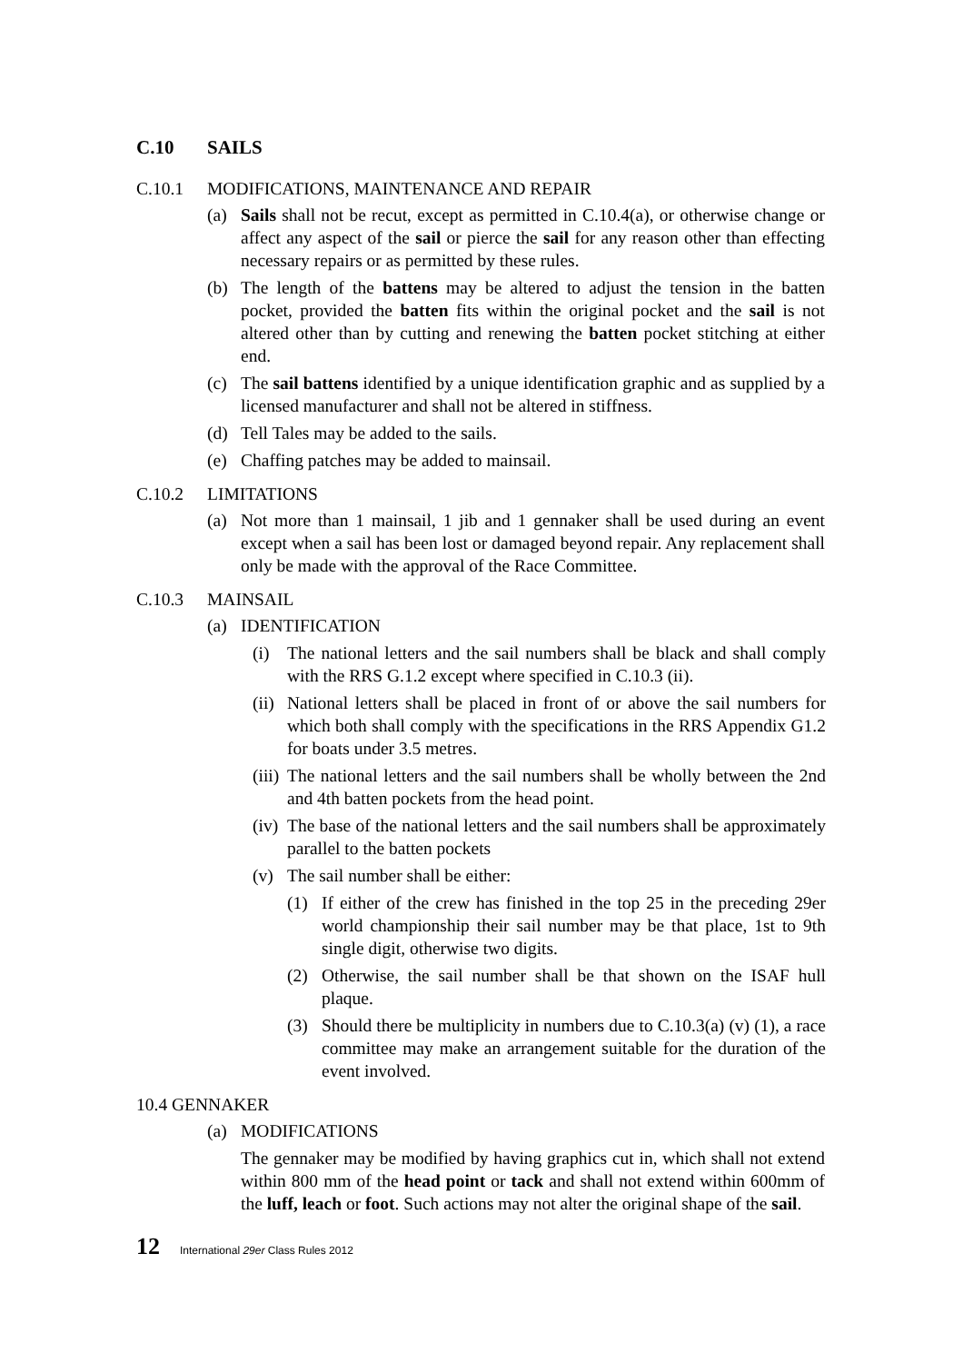C.10 SAILS
C.10.1 MODIFICATIONS, MAINTENANCE AND REPAIR
(a) Sails shall not be recut, except as permitted in C.10.4(a), or otherwise change or affect any aspect of the sail or pierce the sail for any reason other than effecting necessary repairs or as permitted by these rules.
(b) The length of the battens may be altered to adjust the tension in the batten pocket, provided the batten fits within the original pocket and the sail is not altered other than by cutting and renewing the batten pocket stitching at either end.
(c) The sail battens identified by a unique identification graphic and as supplied by a licensed manufacturer and shall not be altered in stiffness.
(d) Tell Tales may be added to the sails.
(e) Chaffing patches may be added to mainsail.
C.10.2 LIMITATIONS
(a) Not more than 1 mainsail, 1 jib and 1 gennaker shall be used during an event except when a sail has been lost or damaged beyond repair. Any replacement shall only be made with the approval of the Race Committee.
C.10.3 MAINSAIL
(a) IDENTIFICATION
(i) The national letters and the sail numbers shall be black and shall comply with the RRS G.1.2 except where specified in C.10.3 (ii).
(ii)
National letters shall be placed in front of or above the sail numbers for which both shall comply with the specifications in the RRS Appendix G1.2 for boats under 3.5 metres.
(iii)
The national letters and the sail numbers shall be wholly between the 2nd and 4th batten pockets from the head point.
(iv)
The base of the national letters and the sail numbers shall be approximately parallel to the batten pockets
(v) The sail number shall be either:
(1) If either of the crew has finished in the top 25 in the preceding 29er world championship their sail number may be that place, 1st to 9th single digit, otherwise two digits.
(2) Otherwise, the sail number shall be that shown on the ISAF hull plaque.
(3) Should there be multiplicity in numbers due to C.10.3(a) (v) (1), a race committee may make an arrangement suitable for the duration of the event involved.
10.4 GENNAKER
(a) MODIFICATIONS
The gennaker may be modified by having graphics cut in, which shall not extend within 800 mm of the head point or tack and shall not extend within 600mm of the luff, leach or foot. Such actions may not alter the original shape of the sail.
12 International 29er Class Rules 2012